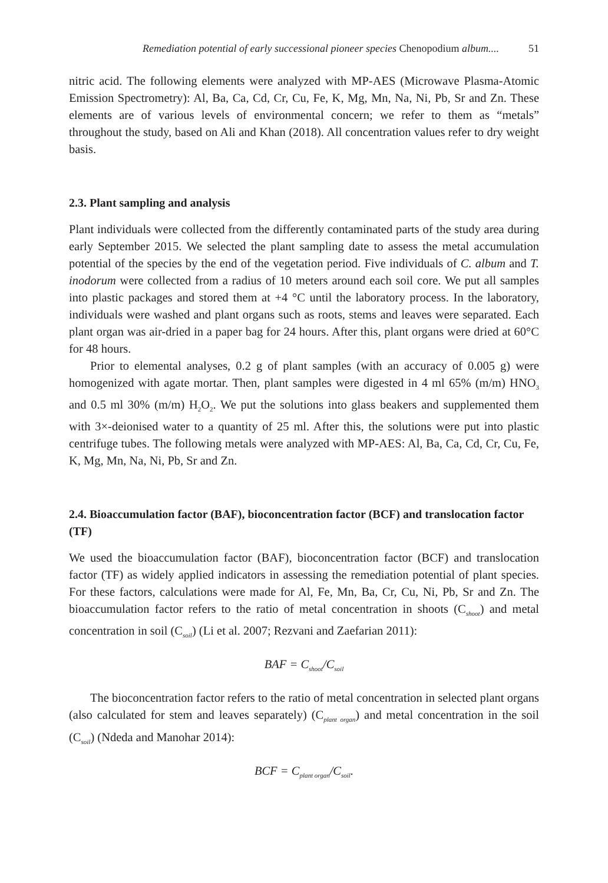Remediation potential of early successional pioneer species Chenopodium album.... 51
nitric acid. The following elements were analyzed with MP-AES (Microwave Plasma-Atomic Emission Spectrometry): Al, Ba, Ca, Cd, Cr, Cu, Fe, K, Mg, Mn, Na, Ni, Pb, Sr and Zn. These elements are of various levels of environmental concern; we refer to them as “metals” throughout the study, based on Ali and Khan (2018). All concentration values refer to dry weight basis.
2.3. Plant sampling and analysis
Plant individuals were collected from the differently contaminated parts of the study area during early September 2015. We selected the plant sampling date to assess the metal accumulation potential of the species by the end of the vegetation period. Five individuals of C. album and T. inodorum were collected from a radius of 10 meters around each soil core. We put all samples into plastic packages and stored them at +4 °C until the laboratory process. In the laboratory, individuals were washed and plant organs such as roots, stems and leaves were separated. Each plant organ was air-dried in a paper bag for 24 hours. After this, plant organs were dried at 60°C for 48 hours.
Prior to elemental analyses, 0.2 g of plant samples (with an accuracy of 0.005 g) were homogenized with agate mortar. Then, plant samples were digested in 4 ml 65% (m/m) HNO<sub>3</sub> and 0.5 ml 30% (m/m) H<sub>2</sub>O<sub>2</sub>. We put the solutions into glass beakers and supplemented them with 3×-deionised water to a quantity of 25 ml. After this, the solutions were put into plastic centrifuge tubes. The following metals were analyzed with MP-AES: Al, Ba, Ca, Cd, Cr, Cu, Fe, K, Mg, Mn, Na, Ni, Pb, Sr and Zn.
2.4. Bioaccumulation factor (BAF), bioconcentration factor (BCF) and translocation factor (TF)
We used the bioaccumulation factor (BAF), bioconcentration factor (BCF) and translocation factor (TF) as widely applied indicators in assessing the remediation potential of plant species. For these factors, calculations were made for Al, Fe, Mn, Ba, Cr, Cu, Ni, Pb, Sr and Zn. The bioaccumulation factor refers to the ratio of metal concentration in shoots (C<sub>shoot</sub>) and metal concentration in soil (C<sub>soil</sub>) (Li et al. 2007; Rezvani and Zaefarian 2011):
BAF = C<sub>shoot</sub>/C<sub>soil</sub>
The bioconcentration factor refers to the ratio of metal concentration in selected plant organs (also calculated for stem and leaves separately) (C<sub>plant organ</sub>) and metal concentration in the soil (C<sub>soil</sub>) (Ndeda and Manohar 2014):
BCF = C<sub>plant organ</sub>/C<sub>soil</sub>.